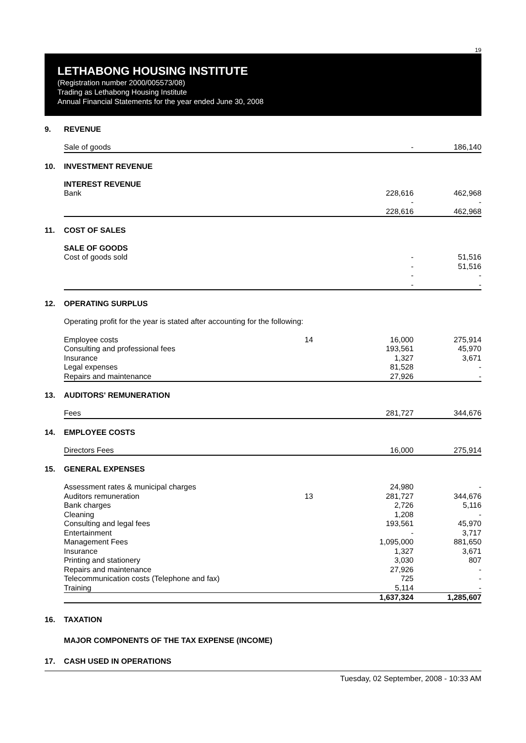19
LETHABONG HOUSING INSTITUTE
(Registration number 2000/005573/08)
Trading as Lethabong Housing Institute
Annual Financial Statements for the year ended June 30, 2008
9. REVENUE
| Sale of goods | | - | 186,140 |
10. INVESTMENT REVENUE
INTEREST REVENUE
| Bank | | 228,616 | 462,968 |
| | | - | - |
| | | 228,616 | 462,968 |
11. COST OF SALES
SALE OF GOODS
| Cost of goods sold | | - | 51,516 |
| | | - | 51,516 |
| | | - | - |
| | | - | - |
12. OPERATING SURPLUS
| Operating profit for the year is stated after accounting for the following: | | | |
| Employee costs | 14 | 16,000 | 275,914 |
| Consulting and professional fees | | 193,561 | 45,970 |
| Insurance | | 1,327 | 3,671 |
| Legal expenses | | 81,528 | - |
| Repairs and maintenance | | 27,926 | - |
13. AUDITORS' REMUNERATION
| Fees | | 281,727 | 344,676 |
14. EMPLOYEE COSTS
| Directors Fees | | 16,000 | 275,914 |
15. GENERAL EXPENSES
| Assessment rates & municipal charges | | 24,980 | - |
| Auditors remuneration | 13 | 281,727 | 344,676 |
| Bank charges | | 2,726 | 5,116 |
| Cleaning | | 1,208 | - |
| Consulting and legal fees | | 193,561 | 45,970 |
| Entertainment | | - | 3,717 |
| Management Fees | | 1,095,000 | 881,650 |
| Insurance | | 1,327 | 3,671 |
| Printing and stationery | | 3,030 | 807 |
| Repairs and maintenance | | 27,926 | - |
| Telecommunication costs (Telephone and fax) | | 725 | - |
| Training | | 5,114 | - |
| | | 1,637,324 | 1,285,607 |
16. TAXATION
MAJOR COMPONENTS OF THE TAX EXPENSE (INCOME)
17. CASH USED IN OPERATIONS
Tuesday, 02 September, 2008 - 10:33 AM